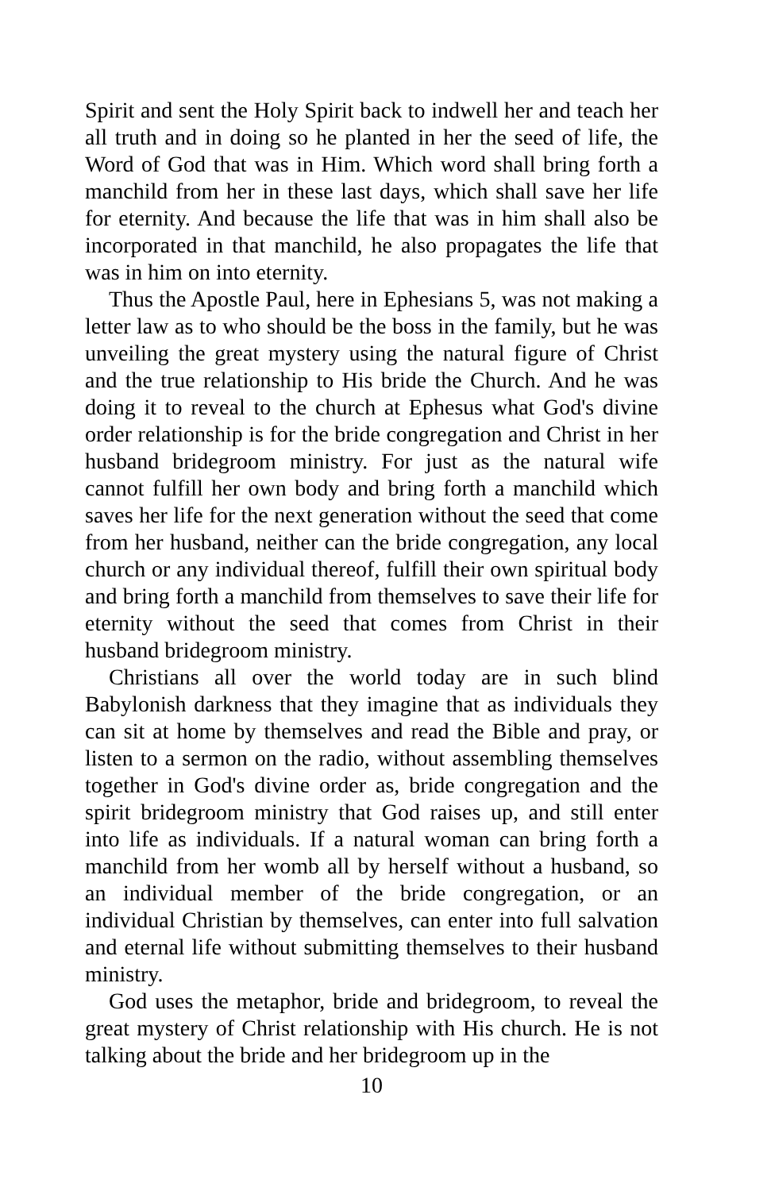Spirit and sent the Holy Spirit back to indwell her and teach her all truth and in doing so he planted in her the seed of life, the Word of God that was in Him. Which word shall bring forth a manchild from her in these last days, which shall save her life for eternity. And because the life that was in him shall also be incorporated in that manchild, he also propagates the life that was in him on into eternity.
Thus the Apostle Paul, here in Ephesians 5, was not making a letter law as to who should be the boss in the family, but he was unveiling the great mystery using the natural figure of Christ and the true relationship to His bride the Church. And he was doing it to reveal to the church at Ephesus what God's divine order relationship is for the bride congregation and Christ in her husband bridegroom ministry. For just as the natural wife cannot fulfill her own body and bring forth a manchild which saves her life for the next generation without the seed that come from her husband, neither can the bride congregation, any local church or any individual thereof, fulfill their own spiritual body and bring forth a manchild from themselves to save their life for eternity without the seed that comes from Christ in their husband bridegroom ministry.
Christians all over the world today are in such blind Babylonish darkness that they imagine that as individuals they can sit at home by themselves and read the Bible and pray, or listen to a sermon on the radio, without assembling themselves together in God's divine order as, bride congregation and the spirit bridegroom ministry that God raises up, and still enter into life as individuals. If a natural woman can bring forth a manchild from her womb all by herself without a husband, so an individual member of the bride congregation, or an individual Christian by themselves, can enter into full salvation and eternal life without submitting themselves to their husband ministry.
God uses the metaphor, bride and bridegroom, to reveal the great mystery of Christ relationship with His church. He is not talking about the bride and her bridegroom up in the
10